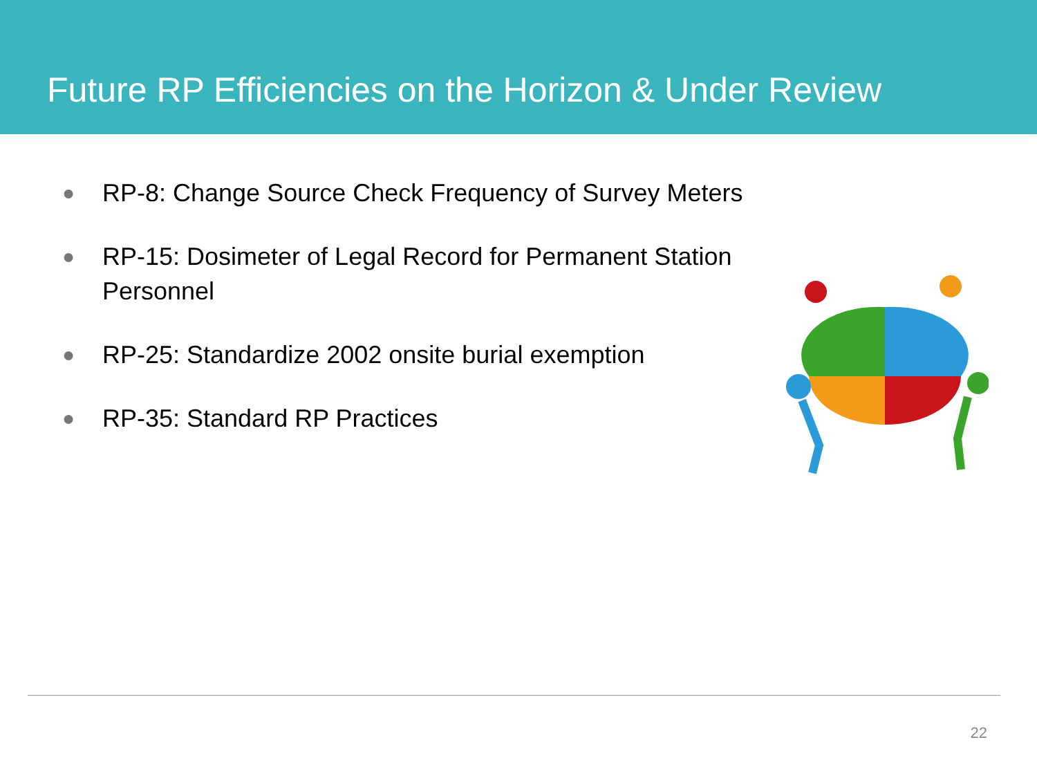Future RP Efficiencies on the Horizon & Under Review
● RP-8: Change Source Check Frequency of Survey Meters
● RP-15: Dosimeter of Legal Record for Permanent Station Personnel
● RP-25: Standardize 2002 onsite burial exemption
● RP-35: Standard RP Practices
22